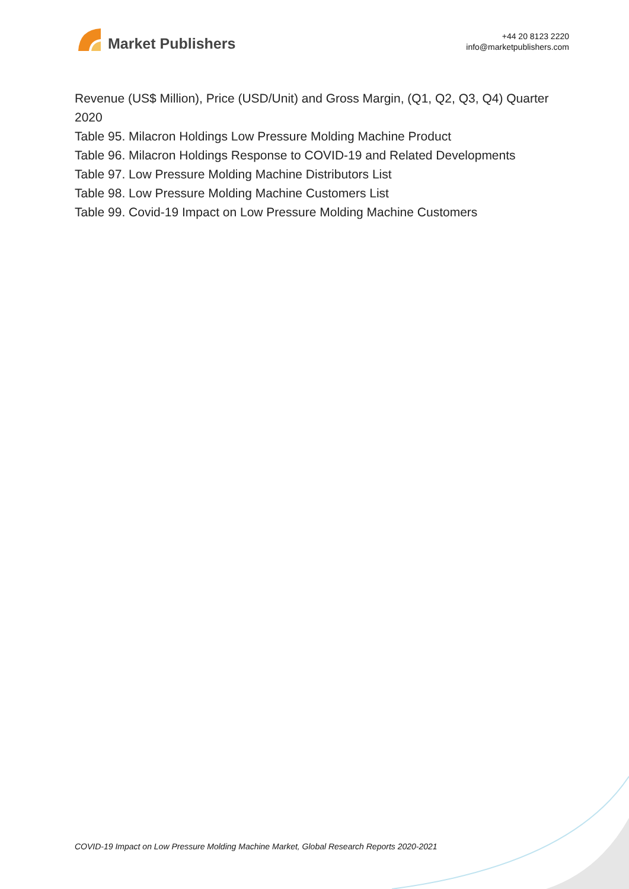Market Publishers
+44 20 8123 2220
info@marketpublishers.com
Revenue (US$ Million), Price (USD/Unit) and Gross Margin, (Q1, Q2, Q3, Q4) Quarter 2020
Table 95. Milacron Holdings Low Pressure Molding Machine Product
Table 96. Milacron Holdings Response to COVID-19 and Related Developments
Table 97. Low Pressure Molding Machine Distributors List
Table 98. Low Pressure Molding Machine Customers List
Table 99. Covid-19 Impact on Low Pressure Molding Machine Customers
COVID-19 Impact on Low Pressure Molding Machine Market, Global Research Reports 2020-2021